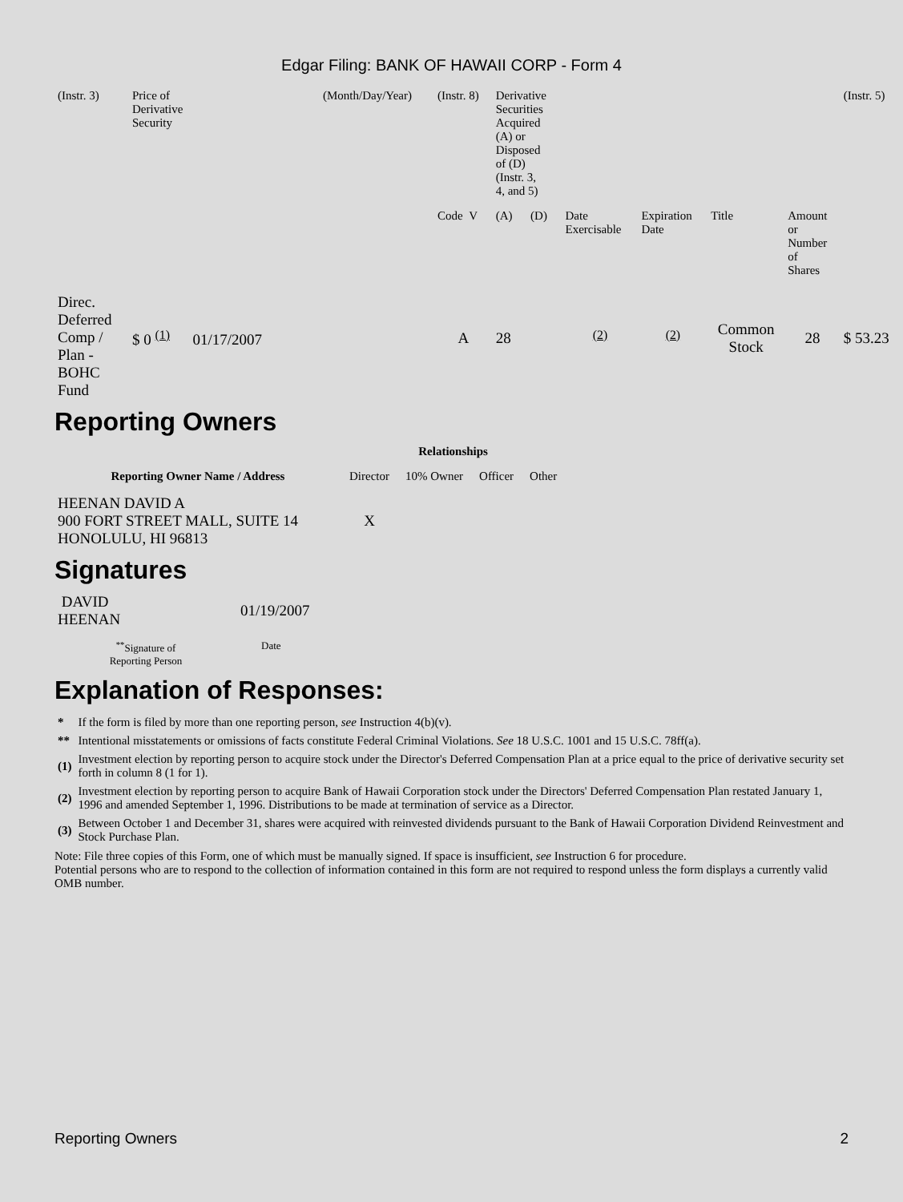Edgar Filing: BANK OF HAWAII CORP - Form 4
| (Instr. 3) | Price of Derivative Security | (Month/Day/Year) | (Instr. 8) | Derivative Securities Acquired (A) or Disposed of (D) (Instr. 3, 4, and 5) | | | | | | (Instr. 5) |
| | | | Code V | (A) | (D) | Date Exercisable | Expiration Date | Title | Amount or Number of Shares | |
| Direc. Deferred Comp / Plan - BOHC Fund | $ 0 <sup>(1)</sup> 01/17/2007 | | A | 28 | | <sup>(2)</sup> | <sup>(2)</sup> | Common Stock | 28 | $ 53.23 |
Reporting Owners
| Reporting Owner Name / Address | Relationships | | | |
| --- | --- | --- | --- | --- |
| | Director | 10% Owner | Officer | Other |
| HEENAN DAVID A 900 FORT STREET MALL, SUITE 14 HONOLULU, HI 96813 | X | | | |
Signatures
| DAVID HEENAN | 01/19/2007 |
| <sup>**</sup> Signature of Reporting Person | Date |
Explanation of Responses:
| * | If the form is filed by more than one reporting person, see Instruction 4(b)(v). |
| ** | Intentional misstatements or omissions of facts constitute Federal Criminal Violations. See 18 U.S.C. 1001 and 15 U.S.C. 78ff(a). |
| (1) | Investment election by reporting person to acquire stock under the Director's Deferred Compensation Plan at a price equal to the price of derivative security set forth in column 8 (1 for 1). |
| (2) | Investment election by reporting person to acquire Bank of Hawaii Corporation stock under the Directors' Deferred Compensation Plan restated January 1, 1996 and amended September 1, 1996. Distributions to be made at termination of service as a Director. |
| (3) | Between October 1 and December 31, shares were acquired with reinvested dividends pursuant to the Bank of Hawaii Corporation Dividend Reinvestment and Stock Purchase Plan. |
Note: File three copies of this Form, one of which must be manually signed. If space is insufficient, see Instruction 6 for procedure.
Potential persons who are to respond to the collection of information contained in this form are not required to respond unless the form displays a currently valid OMB number.
Reporting Owners 2